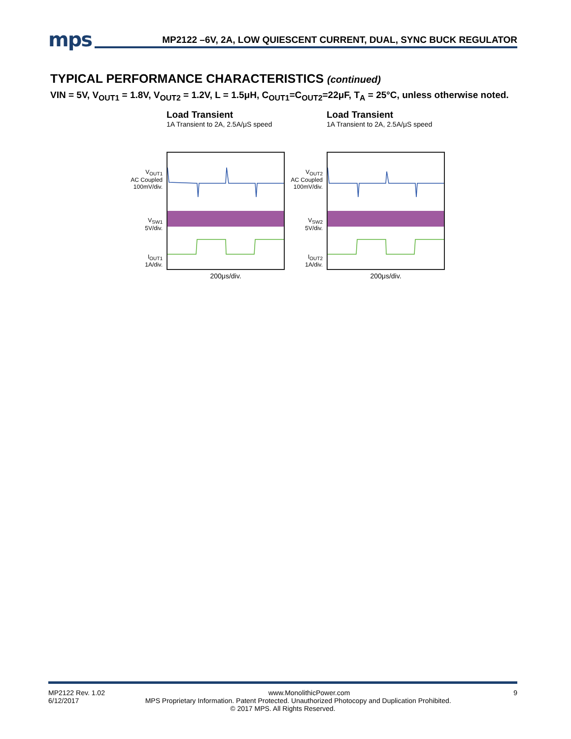mps
MP2122 –6V, 2A, LOW QUIESCENT CURRENT, DUAL, SYNC BUCK REGULATOR
TYPICAL PERFORMANCE CHARACTERISTICS (continued)
VIN = 5V, V<sub>OUT1</sub> = 1.8V, V<sub>OUT2</sub> = 1.2V, L = 1.5μH, C<sub>OUT1</sub>=C<sub>OUT2</sub>=22μF, T<sub>A</sub> = 25°C, unless otherwise noted.
Load Transient
1A Transient to 2A, 2.5A/μS speed
V<sub>OUT1</sub>
AC Coupled
100mV/div.
V<sub>SW1</sub>
5V/div.
I<sub>OUT1</sub>
1A/div.
200μs/div.
Load Transient
1A Transient to 2A, 2.5A/μS speed
V<sub>OUT2</sub>
AC Coupled
100mV/div.
V<sub>SW2</sub>
5V/div.
I<sub>OUT2</sub>
1A/div.
200μs/div.
MP2122 Rev. 1.02 www.MonolithicPower.com 9
6/12/2017 MPS Proprietary Information. Patent Protected. Unauthorized Photocopy and Duplication Prohibited.
© 2017 MPS. All Rights Reserved.